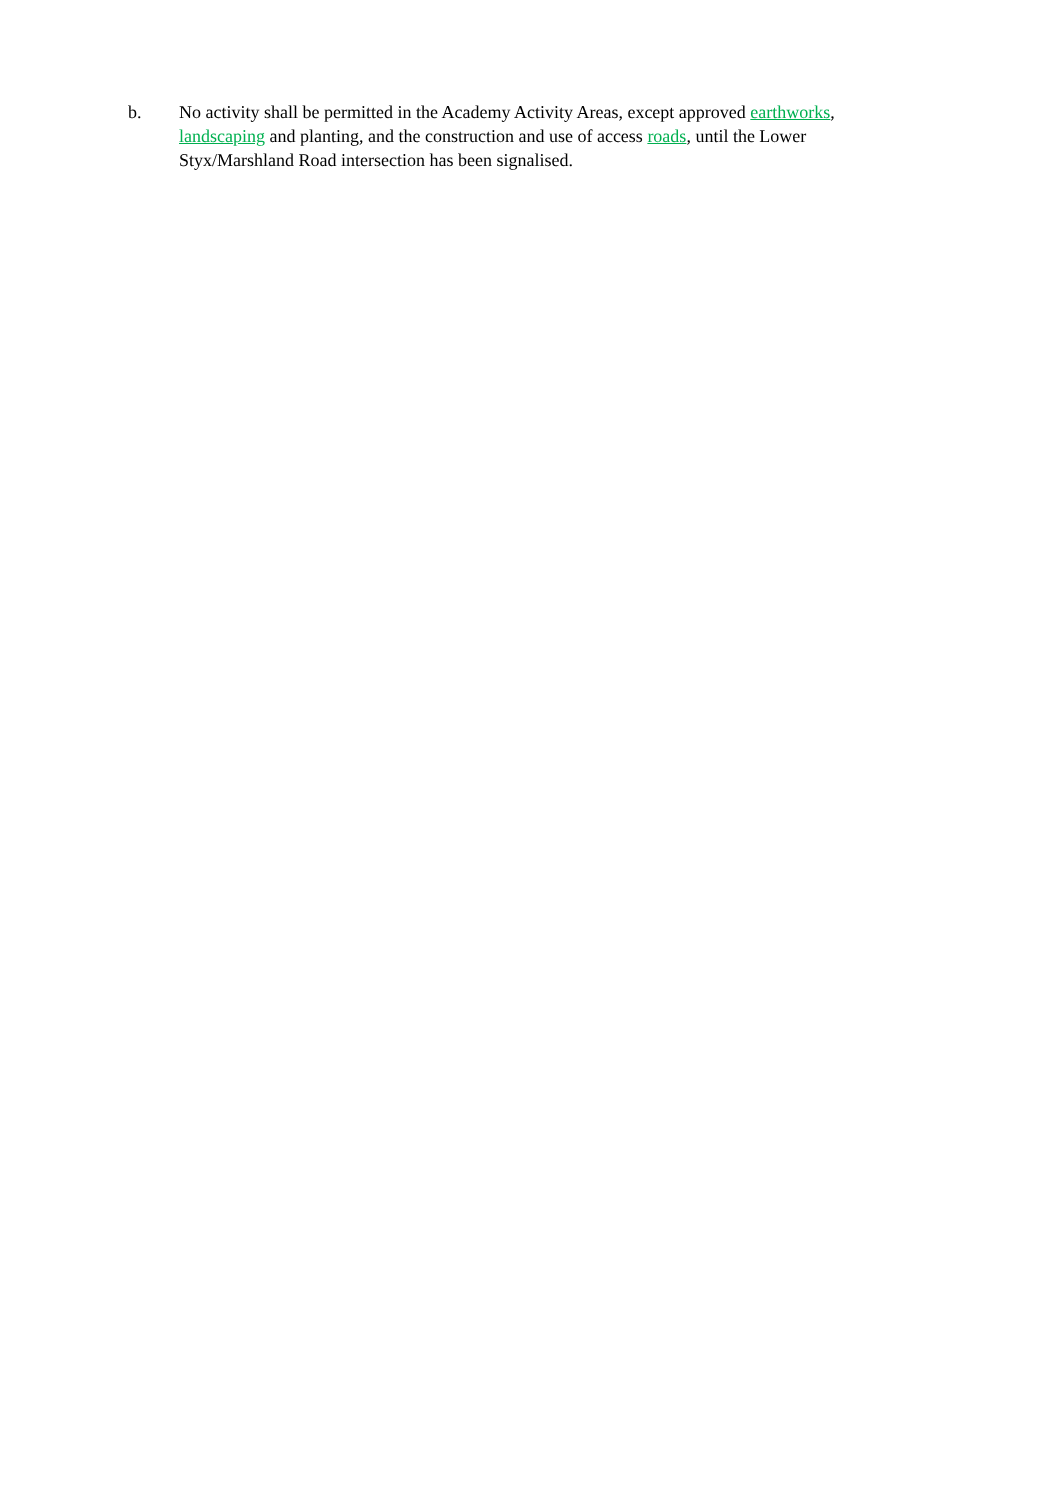b. No activity shall be permitted in the Academy Activity Areas, except approved earthworks, landscaping and planting, and the construction and use of access roads, until the Lower Styx/Marshland Road intersection has been signalised.